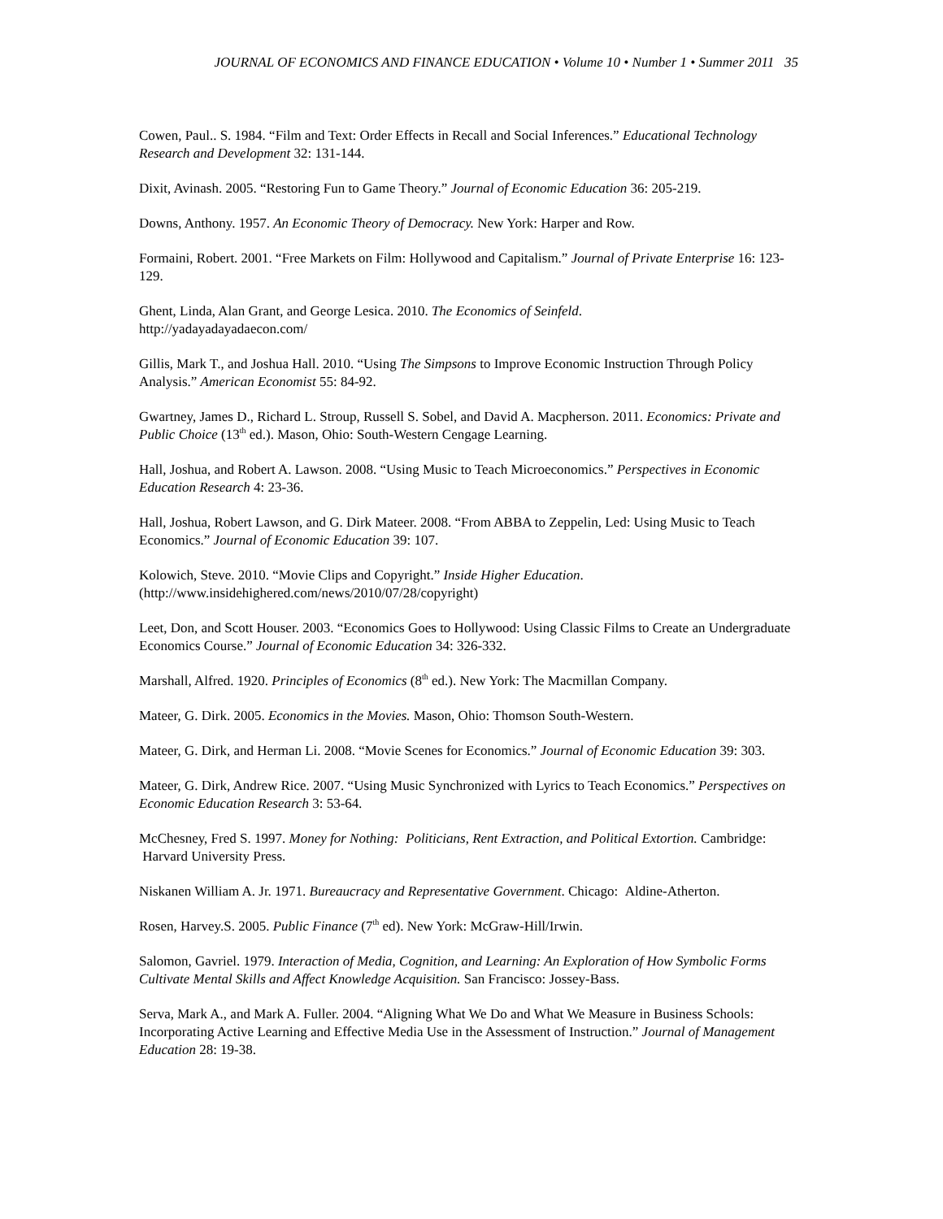JOURNAL OF ECONOMICS AND FINANCE EDUCATION • Volume 10 • Number 1 • Summer 2011 35
Cowen, Paul.. S. 1984. “Film and Text: Order Effects in Recall and Social Inferences.” Educational Technology Research and Development 32: 131-144.
Dixit, Avinash. 2005. “Restoring Fun to Game Theory.” Journal of Economic Education 36: 205-219.
Downs, Anthony. 1957. An Economic Theory of Democracy. New York: Harper and Row.
Formaini, Robert. 2001. “Free Markets on Film: Hollywood and Capitalism.” Journal of Private Enterprise 16: 123-129.
Ghent, Linda, Alan Grant, and George Lesica. 2010. The Economics of Seinfeld.
http://yadayadayadaecon.com/
Gillis, Mark T., and Joshua Hall. 2010. “Using The Simpsons to Improve Economic Instruction Through Policy Analysis.” American Economist 55: 84-92.
Gwartney, James D., Richard L. Stroup, Russell S. Sobel, and David A. Macpherson. 2011. Economics: Private and Public Choice (13<sup>th</sup> ed.). Mason, Ohio: South-Western Cengage Learning.
Hall, Joshua, and Robert A. Lawson. 2008. “Using Music to Teach Microeconomics.” Perspectives in Economic Education Research 4: 23-36.
Hall, Joshua, Robert Lawson, and G. Dirk Mateer. 2008. “From ABBA to Zeppelin, Led: Using Music to Teach Economics.” Journal of Economic Education 39: 107.
Kolowich, Steve. 2010. “Movie Clips and Copyright.” Inside Higher Education.
(http://www.insidehighered.com/news/2010/07/28/copyright)
Leet, Don, and Scott Houser. 2003. “Economics Goes to Hollywood: Using Classic Films to Create an Undergraduate Economics Course.” Journal of Economic Education 34: 326-332.
Marshall, Alfred. 1920. Principles of Economics (8<sup>th</sup> ed.). New York: The Macmillan Company.
Mateer, G. Dirk. 2005. Economics in the Movies. Mason, Ohio: Thomson South-Western.
Mateer, G. Dirk, and Herman Li. 2008. “Movie Scenes for Economics.” Journal of Economic Education 39: 303.
Mateer, G. Dirk, Andrew Rice. 2007. “Using Music Synchronized with Lyrics to Teach Economics.” Perspectives on Economic Education Research 3: 53-64.
McChesney, Fred S. 1997. Money for Nothing: Politicians, Rent Extraction, and Political Extortion. Cambridge: Harvard University Press.
Niskanen William A. Jr. 1971. Bureaucracy and Representative Government. Chicago: Aldine-Atherton.
Rosen, Harvey.S. 2005. Public Finance (7<sup>th</sup> ed). New York: McGraw-Hill/Irwin.
Salomon, Gavriel. 1979. Interaction of Media, Cognition, and Learning: An Exploration of How Symbolic Forms Cultivate Mental Skills and Affect Knowledge Acquisition. San Francisco: Jossey-Bass.
Serva, Mark A., and Mark A. Fuller. 2004. “Aligning What We Do and What We Measure in Business Schools: Incorporating Active Learning and Effective Media Use in the Assessment of Instruction.” Journal of Management Education 28: 19-38.